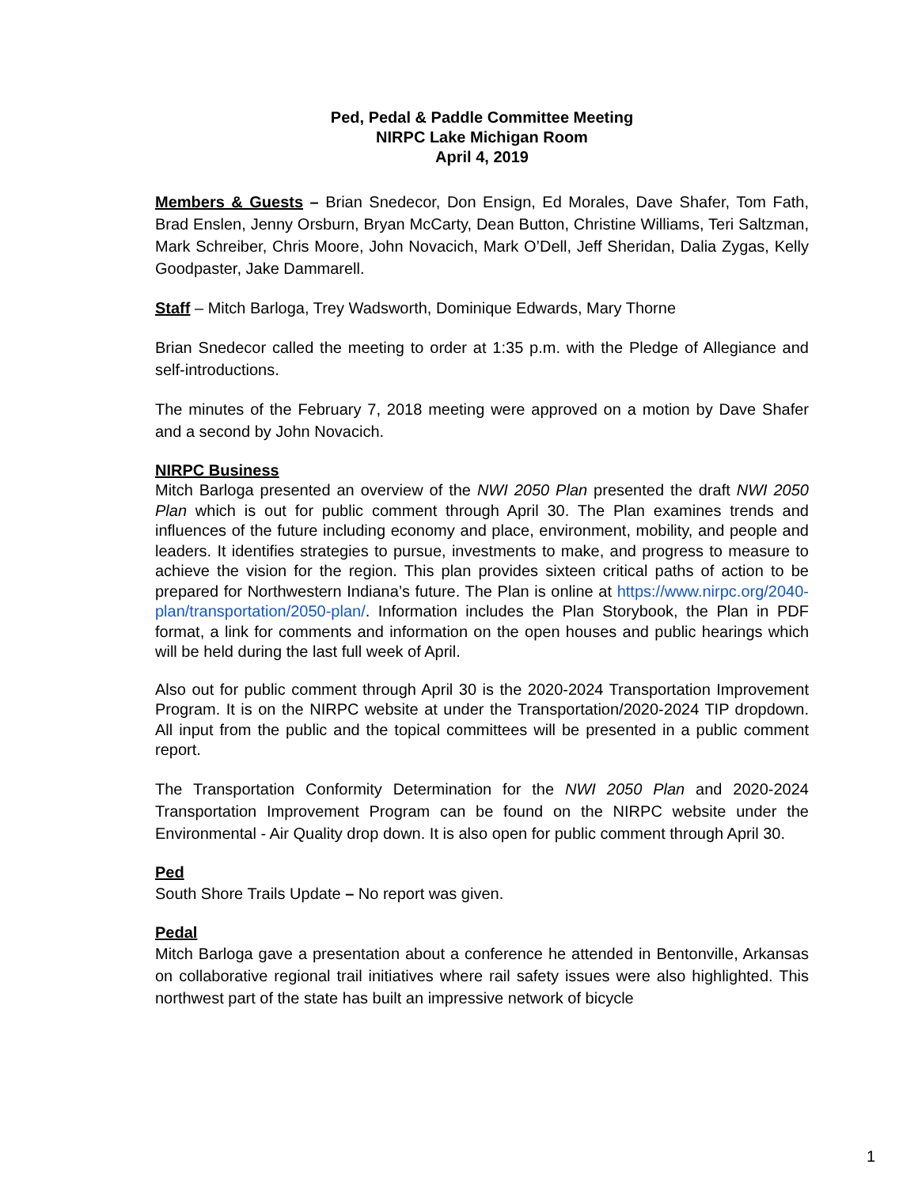Ped, Pedal & Paddle Committee Meeting
NIRPC Lake Michigan Room
April 4, 2019
Members & Guests – Brian Snedecor, Don Ensign, Ed Morales, Dave Shafer, Tom Fath, Brad Enslen, Jenny Orsburn, Bryan McCarty, Dean Button, Christine Williams, Teri Saltzman, Mark Schreiber, Chris Moore, John Novacich, Mark O’Dell, Jeff Sheridan, Dalia Zygas, Kelly Goodpaster, Jake Dammarell.
Staff – Mitch Barloga, Trey Wadsworth, Dominique Edwards, Mary Thorne
Brian Snedecor called the meeting to order at 1:35 p.m. with the Pledge of Allegiance and self-introductions.
The minutes of the February 7, 2018 meeting were approved on a motion by Dave Shafer and a second by John Novacich.
NIRPC Business
Mitch Barloga presented an overview of the NWI 2050 Plan presented the draft NWI 2050 Plan which is out for public comment through April 30. The Plan examines trends and influences of the future including economy and place, environment, mobility, and people and leaders. It identifies strategies to pursue, investments to make, and progress to measure to achieve the vision for the region. This plan provides sixteen critical paths of action to be prepared for Northwestern Indiana’s future. The Plan is online at https://www.nirpc.org/2040-plan/transportation/2050-plan/. Information includes the Plan Storybook, the Plan in PDF format, a link for comments and information on the open houses and public hearings which will be held during the last full week of April.
Also out for public comment through April 30 is the 2020-2024 Transportation Improvement Program. It is on the NIRPC website at under the Transportation/2020-2024 TIP dropdown. All input from the public and the topical committees will be presented in a public comment report.
The Transportation Conformity Determination for the NWI 2050 Plan and 2020-2024 Transportation Improvement Program can be found on the NIRPC website under the Environmental - Air Quality drop down. It is also open for public comment through April 30.
Ped
South Shore Trails Update – No report was given.
Pedal
Mitch Barloga gave a presentation about a conference he attended in Bentonville, Arkansas on collaborative regional trail initiatives where rail safety issues were also highlighted. This northwest part of the state has built an impressive network of bicycle
1